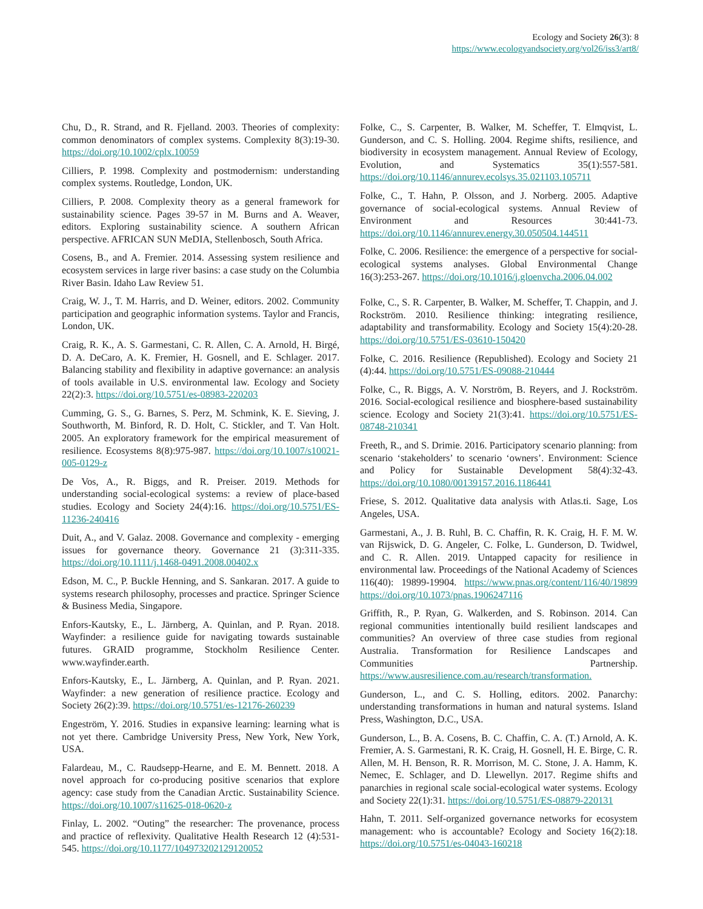Ecology and Society 26(3): 8
https://www.ecologyandsociety.org/vol26/iss3/art8/
Chu, D., R. Strand, and R. Fjelland. 2003. Theories of complexity: common denominators of complex systems. Complexity 8(3):19-30. https://doi.org/10.1002/cplx.10059
Cilliers, P. 1998. Complexity and postmodernism: understanding complex systems. Routledge, London, UK.
Cilliers, P. 2008. Complexity theory as a general framework for sustainability science. Pages 39-57 in M. Burns and A. Weaver, editors. Exploring sustainability science. A southern African perspective. AFRICAN SUN MeDIA, Stellenbosch, South Africa.
Cosens, B., and A. Fremier. 2014. Assessing system resilience and ecosystem services in large river basins: a case study on the Columbia River Basin. Idaho Law Review 51.
Craig, W. J., T. M. Harris, and D. Weiner, editors. 2002. Community participation and geographic information systems. Taylor and Francis, London, UK.
Craig, R. K., A. S. Garmestani, C. R. Allen, C. A. Arnold, H. Birgé, D. A. DeCaro, A. K. Fremier, H. Gosnell, and E. Schlager. 2017. Balancing stability and flexibility in adaptive governance: an analysis of tools available in U.S. environmental law. Ecology and Society 22(2):3. https://doi.org/10.5751/es-08983-220203
Cumming, G. S., G. Barnes, S. Perz, M. Schmink, K. E. Sieving, J. Southworth, M. Binford, R. D. Holt, C. Stickler, and T. Van Holt. 2005. An exploratory framework for the empirical measurement of resilience. Ecosystems 8(8):975-987. https://doi.org/10.1007/s10021-005-0129-z
De Vos, A., R. Biggs, and R. Preiser. 2019. Methods for understanding social-ecological systems: a review of place-based studies. Ecology and Society 24(4):16. https://doi.org/10.5751/ES-11236-240416
Duit, A., and V. Galaz. 2008. Governance and complexity - emerging issues for governance theory. Governance 21 (3):311-335. https://doi.org/10.1111/j.1468-0491.2008.00402.x
Edson, M. C., P. Buckle Henning, and S. Sankaran. 2017. A guide to systems research philosophy, processes and practice. Springer Science & Business Media, Singapore.
Enfors-Kautsky, E., L. Järnberg, A. Quinlan, and P. Ryan. 2018. Wayfinder: a resilience guide for navigating towards sustainable futures. GRAID programme, Stockholm Resilience Center. www.wayfinder.earth.
Enfors-Kautsky, E., L. Järnberg, A. Quinlan, and P. Ryan. 2021. Wayfinder: a new generation of resilience practice. Ecology and Society 26(2):39. https://doi.org/10.5751/es-12176-260239
Engeström, Y. 2016. Studies in expansive learning: learning what is not yet there. Cambridge University Press, New York, New York, USA.
Falardeau, M., C. Raudsepp-Hearne, and E. M. Bennett. 2018. A novel approach for co-producing positive scenarios that explore agency: case study from the Canadian Arctic. Sustainability Science. https://doi.org/10.1007/s11625-018-0620-z
Finlay, L. 2002. “Outing” the researcher: The provenance, process and practice of reflexivity. Qualitative Health Research 12 (4):531-545. https://doi.org/10.1177/104973202129120052
Folke, C., S. Carpenter, B. Walker, M. Scheffer, T. Elmqvist, L. Gunderson, and C. S. Holling. 2004. Regime shifts, resilience, and biodiversity in ecosystem management. Annual Review of Ecology, Evolution, and Systematics 35(1):557-581. https://doi.org/10.1146/annurev.ecolsys.35.021103.105711
Folke, C., T. Hahn, P. Olsson, and J. Norberg. 2005. Adaptive governance of social-ecological systems. Annual Review of Environment and Resources 30:441-73. https://doi.org/10.1146/annurev.energy.30.050504.144511
Folke, C. 2006. Resilience: the emergence of a perspective for social-ecological systems analyses. Global Environmental Change 16(3):253-267. https://doi.org/10.1016/j.gloenvcha.2006.04.002
Folke, C., S. R. Carpenter, B. Walker, M. Scheffer, T. Chappin, and J. Rockström. 2010. Resilience thinking: integrating resilience, adaptability and transformability. Ecology and Society 15(4):20-28. https://doi.org/10.5751/ES-03610-150420
Folke, C. 2016. Resilience (Republished). Ecology and Society 21 (4):44. https://doi.org/10.5751/ES-09088-210444
Folke, C., R. Biggs, A. V. Norström, B. Reyers, and J. Rockström. 2016. Social-ecological resilience and biosphere-based sustainability science. Ecology and Society 21(3):41. https://doi.org/10.5751/ES-08748-210341
Freeth, R., and S. Drimie. 2016. Participatory scenario planning: from scenario ‘stakeholders’ to scenario ‘owners’. Environment: Science and Policy for Sustainable Development 58(4):32-43. https://doi.org/10.1080/00139157.2016.1186441
Friese, S. 2012. Qualitative data analysis with Atlas.ti. Sage, Los Angeles, USA.
Garmestani, A., J. B. Ruhl, B. C. Chaffin, R. K. Craig, H. F. M. W. van Rijswick, D. G. Angeler, C. Folke, L. Gunderson, D. Twidwel, and C. R. Allen. 2019. Untapped capacity for resilience in environmental law. Proceedings of the National Academy of Sciences 116(40): 19899-19904. https://www.pnas.org/content/116/40/19899 https://doi.org/10.1073/pnas.1906247116
Griffith, R., P. Ryan, G. Walkerden, and S. Robinson. 2014. Can regional communities intentionally build resilient landscapes and communities? An overview of three case studies from regional Australia. Transformation for Resilience Landscapes and Communities Partnership. https://www.ausresilience.com.au/research/transformation.
Gunderson, L., and C. S. Holling, editors. 2002. Panarchy: understanding transformations in human and natural systems. Island Press, Washington, D.C., USA.
Gunderson, L., B. A. Cosens, B. C. Chaffin, C. A. (T.) Arnold, A. K. Fremier, A. S. Garmestani, R. K. Craig, H. Gosnell, H. E. Birge, C. R. Allen, M. H. Benson, R. R. Morrison, M. C. Stone, J. A. Hamm, K. Nemec, E. Schlager, and D. Llewellyn. 2017. Regime shifts and panarchies in regional scale social-ecological water systems. Ecology and Society 22(1):31. https://doi.org/10.5751/ES-08879-220131
Hahn, T. 2011. Self-organized governance networks for ecosystem management: who is accountable? Ecology and Society 16(2):18. https://doi.org/10.5751/es-04043-160218